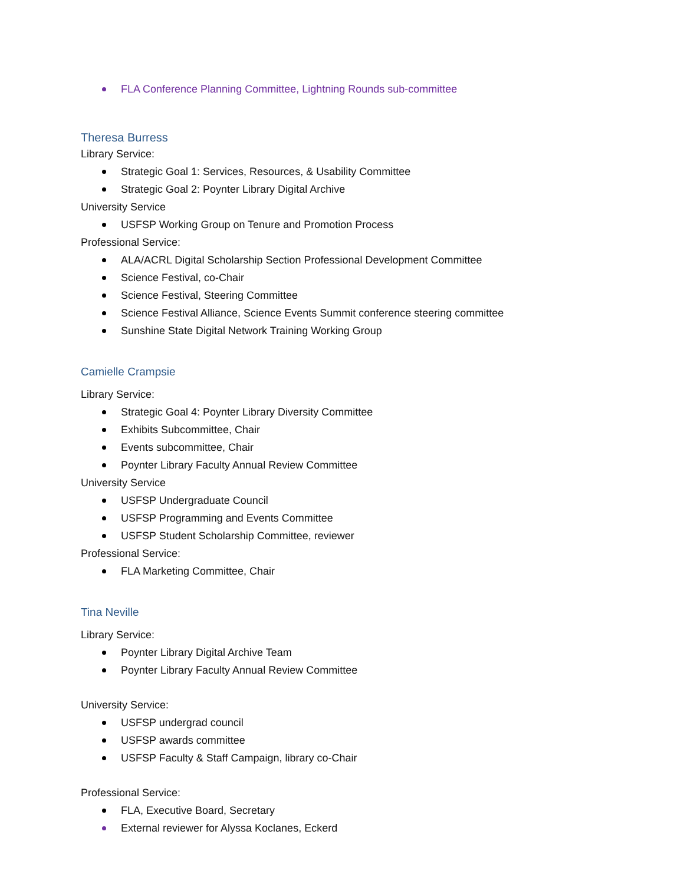FLA Conference Planning Committee, Lightning Rounds sub-committee
Theresa Burress
Library Service:
Strategic Goal 1: Services, Resources, & Usability Committee
Strategic Goal 2: Poynter Library Digital Archive
University Service
USFSP Working Group on Tenure and Promotion Process
Professional Service:
ALA/ACRL Digital Scholarship Section Professional Development Committee
Science Festival, co-Chair
Science Festival, Steering Committee
Science Festival Alliance, Science Events Summit conference steering committee
Sunshine State Digital Network Training Working Group
Camielle Crampsie
Library Service:
Strategic Goal 4: Poynter Library Diversity Committee
Exhibits Subcommittee, Chair
Events subcommittee, Chair
Poynter Library Faculty Annual Review Committee
University Service
USFSP Undergraduate Council
USFSP Programming and Events Committee
USFSP Student Scholarship Committee, reviewer
Professional Service:
FLA Marketing Committee, Chair
Tina Neville
Library Service:
Poynter Library Digital Archive Team
Poynter Library Faculty Annual Review Committee
University Service:
USFSP undergrad council
USFSP awards committee
USFSP Faculty & Staff Campaign, library co-Chair
Professional Service:
FLA, Executive Board, Secretary
External reviewer for Alyssa Koclanes, Eckerd